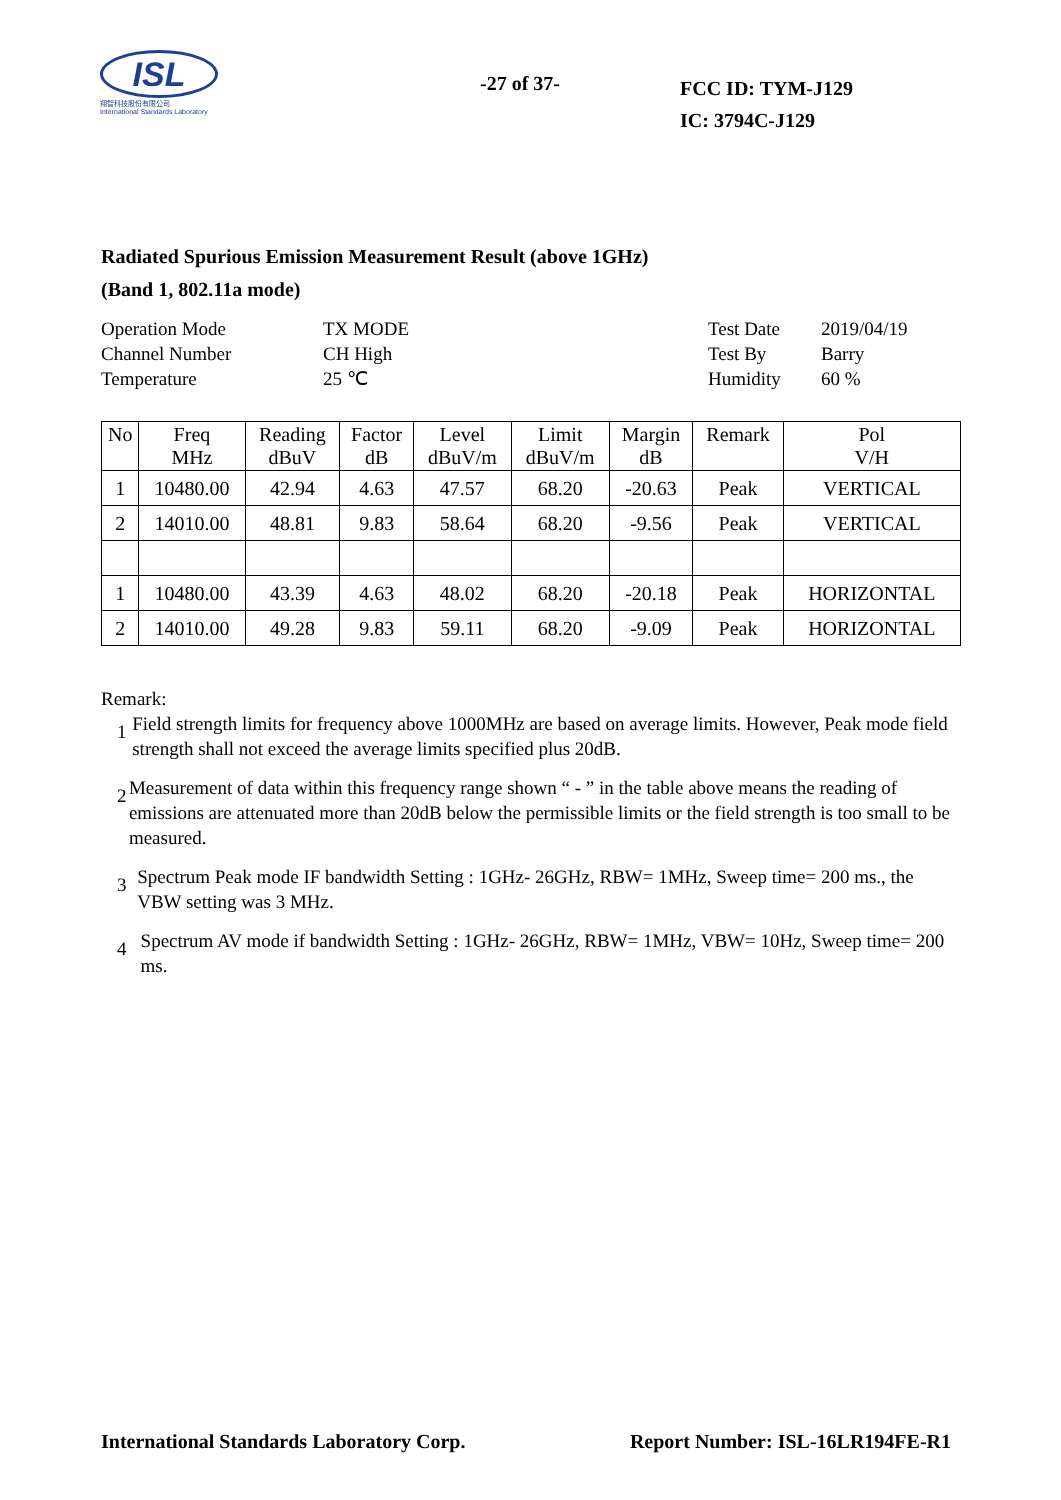ISL
翔智科技股份有限公司
International Standards Laboratory
-27 of 37-
FCC ID: TYM-J129
IC: 3794C-J129
Radiated Spurious Emission Measurement Result (above 1GHz)
(Band 1, 802.11a mode)
Operation Mode
Channel Number
Temperature
TX MODE
CH High
25 ℃
Test Date
Test By
Humidity
2019/04/19
Barry
60 %
| No | Freq MHz | Reading dBuV | Factor dB | Level dBuV/m | Limit dBuV/m | Margin dB | Remark | Pol V/H |
| --- | --- | --- | --- | --- | --- | --- | --- | --- |
| 1 | 10480.00 | 42.94 | 4.63 | 47.57 | 68.20 | -20.63 | Peak | VERTICAL |
| 2 | 14010.00 | 48.81 | 9.83 | 58.64 | 68.20 | -9.56 | Peak | VERTICAL |
| 1 | 10480.00 | 43.39 | 4.63 | 48.02 | 68.20 | -20.18 | Peak | HORIZONTAL |
| 2 | 14010.00 | 49.28 | 9.83 | 59.11 | 68.20 | -9.09 | Peak | HORIZONTAL |
Remark:
1
Field strength limits for frequency above 1000MHz are based on average limits. However, Peak mode field strength shall not exceed the average limits specified plus 20dB.
2
Measurement of data within this frequency range shown “ - ” in the table above means the reading of emissions are attenuated more than 20dB below the permissible limits or the field strength is too small to be measured.
3
Spectrum Peak mode IF bandwidth Setting : 1GHz- 26GHz, RBW= 1MHz, Sweep time= 200 ms., the VBW setting was 3 MHz.
4
Spectrum AV mode if bandwidth Setting : 1GHz- 26GHz, RBW= 1MHz, VBW= 10Hz, Sweep time= 200 ms.
International Standards Laboratory Corp. Report Number: ISL-16LR194FE-R1